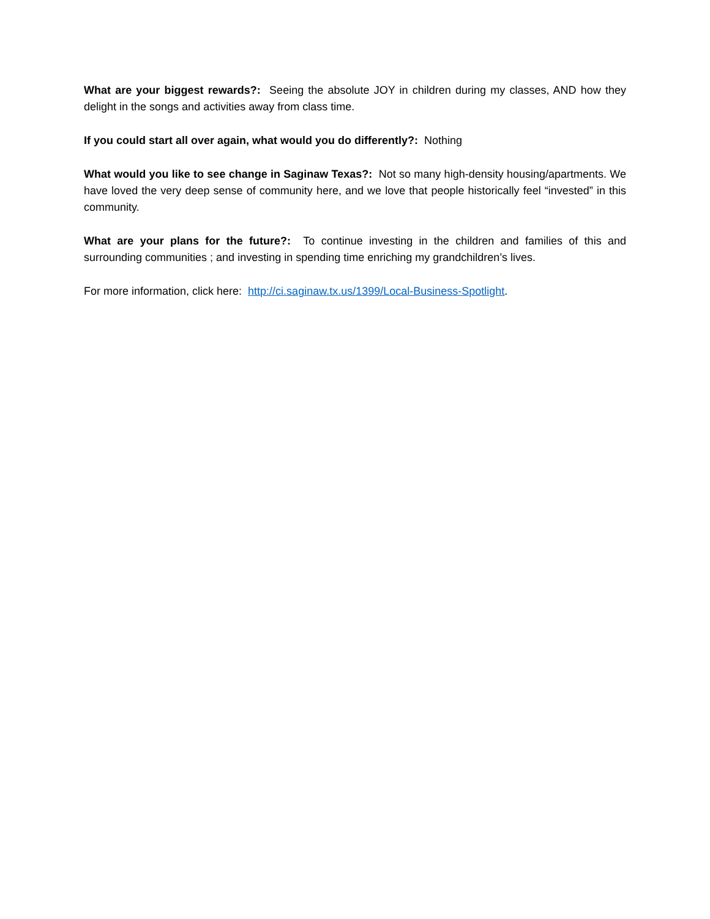What are your biggest rewards?: Seeing the absolute JOY in children during my classes, AND how they delight in the songs and activities away from class time.
If you could start all over again, what would you do differently?: Nothing
What would you like to see change in Saginaw Texas?: Not so many high-density housing/apartments. We have loved the very deep sense of community here, and we love that people historically feel “invested” in this community.
What are your plans for the future?: To continue investing in the children and families of this and surrounding communities ; and investing in spending time enriching my grandchildren’s lives.
For more information, click here: http://ci.saginaw.tx.us/1399/Local-Business-Spotlight.